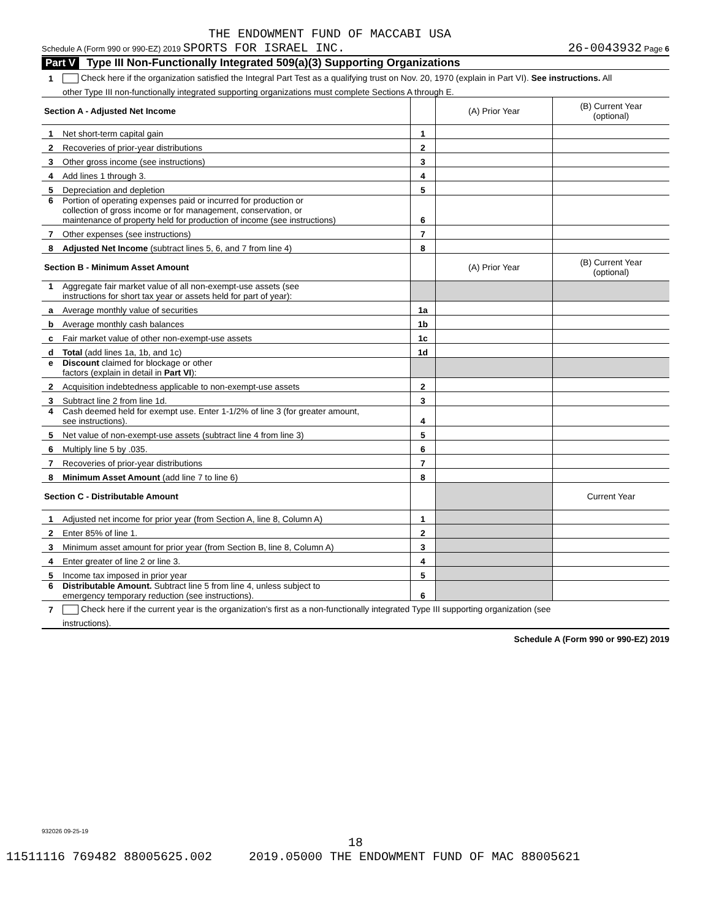THE ENDOWMENT FUND OF MACCABI USA
Schedule A (Form 990 or 990-EZ) 2019 SPORTS FOR ISRAEL INC. 26-0043932 Page 6
Part V Type III Non-Functionally Integrated 509(a)(3) Supporting Organizations
| 1 | Check here if the organization satisfied the Integral Part Test as a qualifying trust on Nov. 20, 1970 (explain in Part VI). See instructions. All | | | |
| | other Type III non-functionally integrated supporting organizations must complete Sections A through E. | | | |
| Section A - Adjusted Net Income | | | (A) Prior Year | (B) Current Year (optional) |
| 1 | Net short-term capital gain | 1 | | |
| 2 | Recoveries of prior-year distributions | 2 | | |
| 3 | Other gross income (see instructions) | 3 | | |
| 4 | Add lines 1 through 3. | 4 | | |
| 5 | Depreciation and depletion | 5 | | |
| 6 | Portion of operating expenses paid or incurred for production or collection of gross income or for management, conservation, or maintenance of property held for production of income (see instructions) | 6 | | |
| 7 | Other expenses (see instructions) | 7 | | |
| 8 | Adjusted Net Income (subtract lines 5, 6, and 7 from line 4) | 8 | | |
| Section B - Minimum Asset Amount | | | (A) Prior Year | (B) Current Year (optional) |
| 1 | Aggregate fair market value of all non-exempt-use assets (see instructions for short tax year or assets held for part of year): | | | |
| a | Average monthly value of securities | 1a | | |
| b | Average monthly cash balances | 1b | | |
| c | Fair market value of other non-exempt-use assets | 1c | | |
| d | Total (add lines 1a, 1b, and 1c) | 1d | | |
| e | Discount claimed for blockage or other factors (explain in detail in Part VI ): | | | |
| 2 | Acquisition indebtedness applicable to non-exempt-use assets | 2 | | |
| 3 | Subtract line 2 from line 1d. | 3 | | |
| 4 | Cash deemed held for exempt use. Enter 1-1/2% of line 3 (for greater amount, see instructions). | 4 | | |
| 5 | Net value of non-exempt-use assets (subtract line 4 from line 3) | 5 | | |
| 6 | Multiply line 5 by .035. | 6 | | |
| 7 | Recoveries of prior-year distributions | 7 | | |
| 8 | Minimum Asset Amount (add line 7 to line 6) | 8 | | |
| Section C - Distributable Amount | | | | Current Year |
| 1 | Adjusted net income for prior year (from Section A, line 8, Column A) | 1 | | |
| 2 | Enter 85% of line 1. | 2 | | |
| 3 | Minimum asset amount for prior year (from Section B, line 8, Column A) | 3 | | |
| 4 | Enter greater of line 2 or line 3. | 4 | | |
| 5 | Income tax imposed in prior year | 5 | | |
| 6 | Distributable Amount. Subtract line 5 from line 4, unless subject to emergency temporary reduction (see instructions). | 6 | | |
| 7 | Check here if the current year is the organization's first as a non-functionally integrated Type III supporting organization (see | | | |
| | instructions). | | | |
Schedule A (Form 990 or 990-EZ) 2019
932026 09-25-19
18
11511116 769482 88005625.002 2019.05000 THE ENDOWMENT FUND OF MAC 88005621